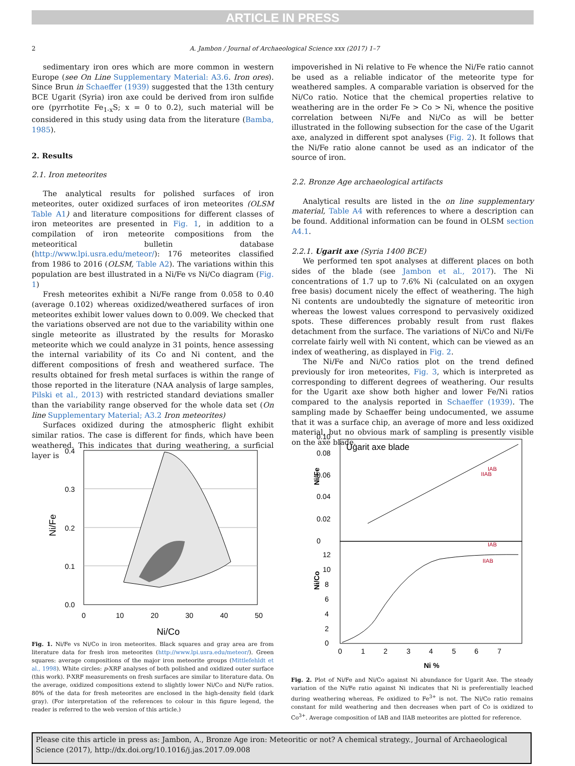ARTICLE IN PRESS
2
A. Jambon / Journal of Archaeological Science xxx (2017) 1–7
sedimentary iron ores which are more common in western Europe (see On Line Supplementary Material: A3.6. Iron ores). Since Brun in Schaeffer (1939) suggested that the 13th century BCE Ugarit (Syria) iron axe could be derived from iron sulfide ore (pyrrhotite Fe<sub>1-x</sub>S; x = 0 to 0.2), such material will be considered in this study using data from the literature (Bamba, 1985).
2. Results
2.1. Iron meteorites
The analytical results for polished surfaces of iron meteorites, outer oxidized surfaces of iron meteorites (OLSM Table A1) and literature compositions for different classes of iron meteorites are presented in Fig. 1, in addition to a compilation of iron meteorite compositions from the meteoritical bulletin database (http://www.lpi.usra.edu/meteor/): 176 meteorites classified from 1986 to 2016 (OLSM, Table A2). The variations within this population are best illustrated in a Ni/Fe vs Ni/Co diagram (Fig. 1)
Fresh meteorites exhibit a Ni/Fe range from 0.058 to 0.40 (average 0.102) whereas oxidized/weathered surfaces of iron meteorites exhibit lower values down to 0.009. We checked that the variations observed are not due to the variability within one single meteorite as illustrated by the results for Morasko meteorite which we could analyze in 31 points, hence assessing the internal variability of its Co and Ni content, and the different compositions of fresh and weathered surface. The results obtained for fresh metal surfaces is within the range of those reported in the literature (NAA analysis of large samples, Pilski et al., 2013) with restricted standard deviations smaller than the variability range observed for the whole data set (On line Supplementary Material; A3.2 Iron meteorites)
Surfaces oxidized during the atmospheric flight exhibit similar ratios. The case is different for finds, which have been weathered. This indicates that during weathering, a surficial layer is
impoverished in Ni relative to Fe whence the Ni/Fe ratio cannot be used as a reliable indicator of the meteorite type for weathered samples. A comparable variation is observed for the Ni/Co ratio. Notice that the chemical properties relative to weathering are in the order Fe > Co > Ni, whence the positive correlation between Ni/Fe and Ni/Co as will be better illustrated in the following subsection for the case of the Ugarit axe, analyzed in different spot analyses (Fig. 2). It follows that the Ni/Fe ratio alone cannot be used as an indicator of the source of iron.
2.2. Bronze Age archaeological artifacts
Analytical results are listed in the on line supplementary material, Table A4 with references to where a description can be found. Additional information can be found in OLSM section A4.1.
2.2.1. Ugarit axe (Syria 1400 BCE)
We performed ten spot analyses at different places on both sides of the blade (see Jambon et al., 2017). The Ni concentrations of 1.7 up to 7.6% Ni (calculated on an oxygen free basis) document nicely the effect of weathering. The high Ni contents are undoubtedly the signature of meteoritic iron whereas the lowest values correspond to pervasively oxidized spots. These differences probably result from rust flakes detachment from the surface. The variations of Ni/Co and Ni/Fe correlate fairly well with Ni content, which can be viewed as an index of weathering, as displayed in Fig. 2.
The Ni/Fe and Ni/Co ratios plot on the trend defined previously for iron meteorites, Fig. 3, which is interpreted as corresponding to different degrees of weathering. Our results for the Ugarit axe show both higher and lower Fe/Ni ratios compared to the analysis reported in Schaeffer (1939). The sampling made by Schaeffer being undocumented, we assume that it was a surface chip, an average of more and less oxidized material, but no obvious mark of sampling is presently visible on the axe blade.
0.4
0.3
0.2
0.1
0.0
0
10
20
30
40
50
Ni/Co
Ni/Fe
Fig. 1. Ni/Fe vs Ni/Co in iron meteorites. Black squares and gray area are from literature data for fresh iron meteorites (http://www.lpi.usra.edu/meteor/). Green squares: average compositions of the major iron meteorite groups (Mittlefehldt et al., 1998). White circles: p-XRF analyses of both polished and oxidized outer surface (this work). P-XRF measurements on fresh surfaces are similar to literature data. On the average, oxidized compositions extend to slightly lower Ni/Co and Ni/Fe ratios. 80% of the data for fresh meteorites are enclosed in the high-density field (dark gray). (For interpretation of the references to colour in this figure legend, the reader is referred to the web version of this article.)
Ugarit axe blade
IAB
IIAB
IAB
IIAB
0.10
0.08
0.06
0.04
0.02
0
12
10
8
6
4
2
0
0
1
2
3
4
5
6
7
Ni %
Ni/Fe
Ni/Co
Fig. 2. Plot of Ni/Fe and Ni/Co against Ni abundance for Ugarit Axe. The steady variation of the Ni/Fe ratio against Ni indicates that Ni is preferentially leached during weathering whereas, Fe oxidized to Fe<sup>3+</sup> is not. The Ni/Co ratio remains constant for mild weathering and then decreases when part of Co is oxidized to Co<sup>3+</sup>. Average composition of IAB and IIAB meteorites are plotted for reference.
Please cite this article in press as: Jambon, A., Bronze Age iron: Meteoritic or not? A chemical strategy., Journal of Archaeological Science (2017), http://dx.doi.org/10.1016/j.jas.2017.09.008